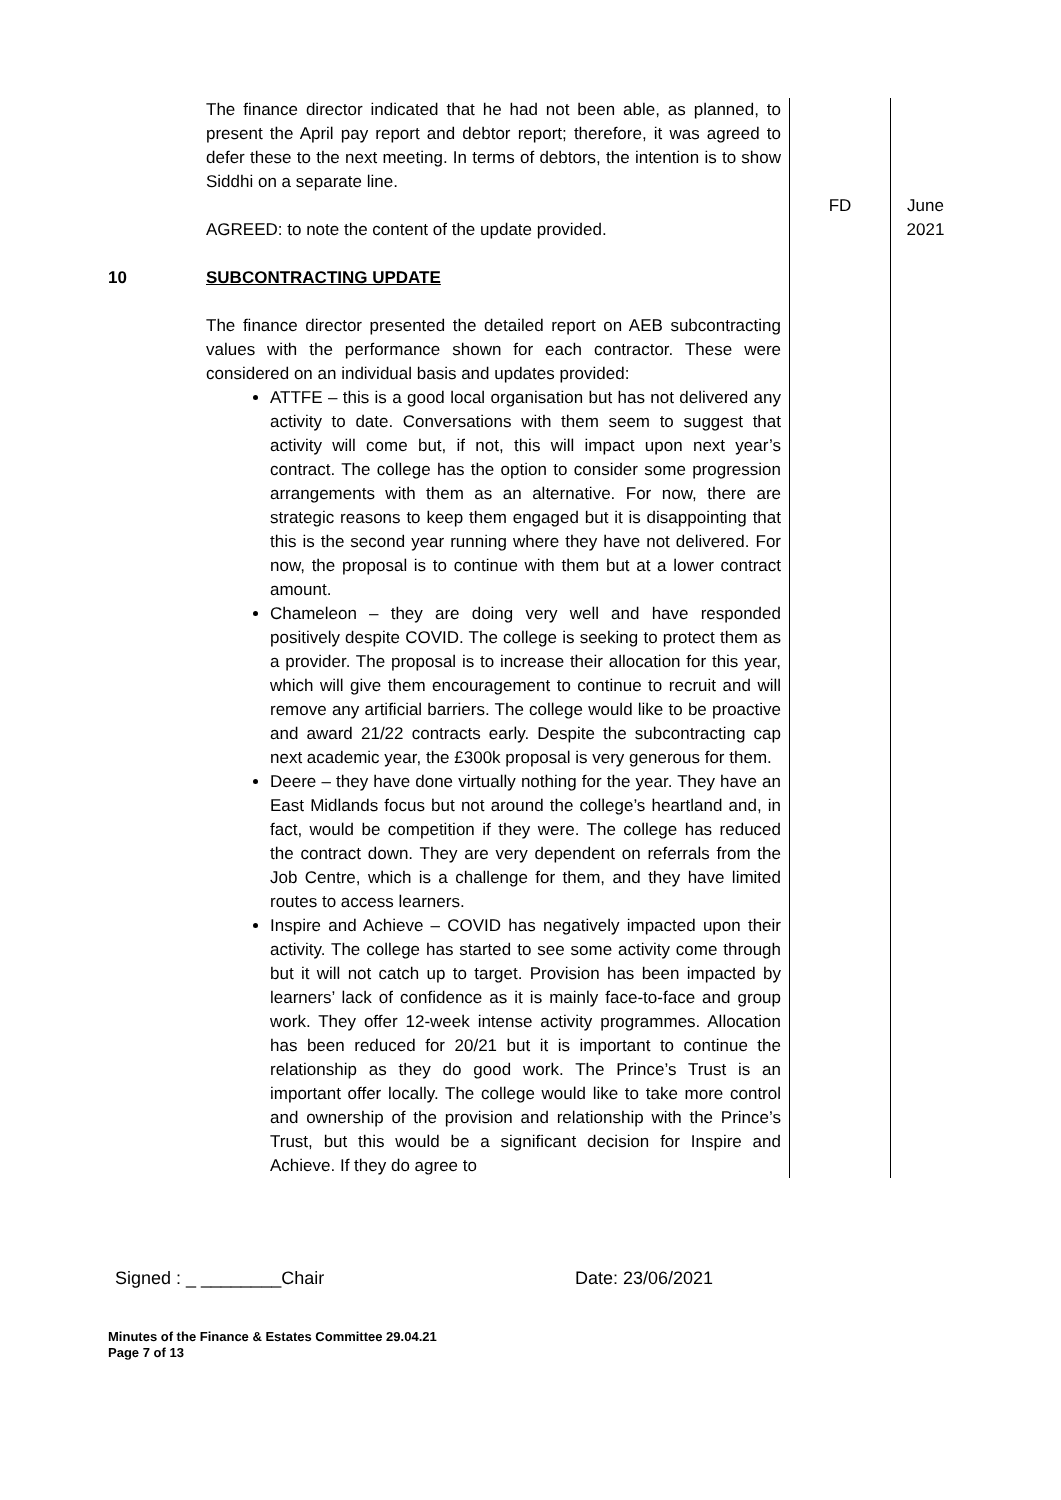| | The finance director indicated that he had not been able, as planned, to present the April pay report and debtor report; therefore, it was agreed to defer these to the next meeting. In terms of debtors, the intention is to show Siddhi on a separate line. AGREED: to note the content of the update provided. | FD | June 2021 |
| 10 | SUBCONTRACTING UPDATE The finance director presented the detailed report on AEB subcontracting values with the performance shown for each contractor. These were considered on an individual basis and updates provided: ATTFE – this is a good local organisation but has not delivered any activity to date. Conversations with them seem to suggest that activity will come but, if not, this will impact upon next year’s contract. The college has the option to consider some progression arrangements with them as an alternative. For now, there are strategic reasons to keep them engaged but it is disappointing that this is the second year running where they have not delivered. For now, the proposal is to continue with them but at a lower contract amount. Chameleon – they are doing very well and have responded positively despite COVID. The college is seeking to protect them as a provider. The proposal is to increase their allocation for this year, which will give them encouragement to continue to recruit and will remove any artificial barriers. The college would like to be proactive and award 21/22 contracts early. Despite the subcontracting cap next academic year, the £300k proposal is very generous for them. Deere – they have done virtually nothing for the year. They have an East Midlands focus but not around the college’s heartland and, in fact, would be competition if they were. The college has reduced the contract down. They are very dependent on referrals from the Job Centre, which is a challenge for them, and they have limited routes to access learners. Inspire and Achieve – COVID has negatively impacted upon their activity. The college has started to see some activity come through but it will not catch up to target. Provision has been impacted by learners’ lack of confidence as it is mainly face-to-face and group work. They offer 12-week intense activity programmes. Allocation has been reduced for 20/21 but it is important to continue the relationship as they do good work. The Prince’s Trust is an important offer locally. The college would like to take more control and ownership of the provision and relationship with the Prince’s Trust, but this would be a significant decision for Inspire and Achieve. If they do agree to | | |
Signed : _ ________Chair Date: 23/06/2021
Minutes of the Finance & Estates Committee 29.04.21
Page 7 of 13